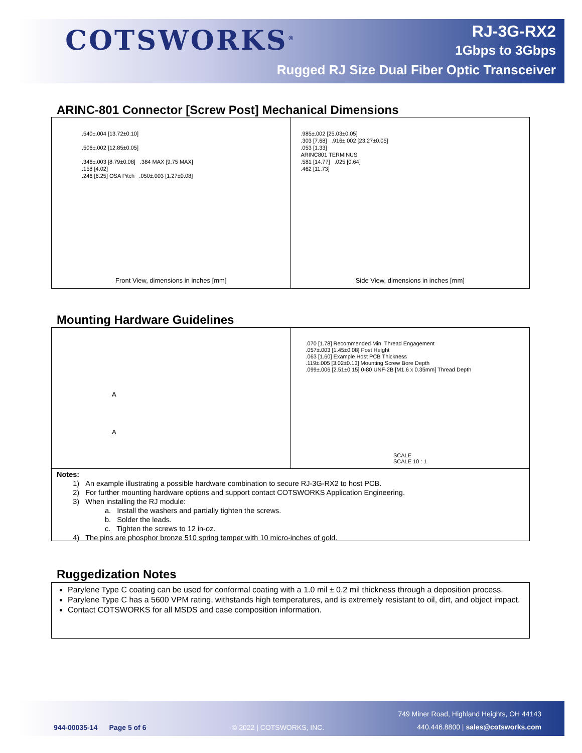COTSWORKS<sup>®</sup>
RJ-3G-RX2
1Gbps to 3Gbps
Rugged RJ Size Dual Fiber Optic Transceiver
ARINC-801 Connector [Screw Post] Mechanical Dimensions
.540±.004 [13.72±0.10]
.506±.002 [12.85±0.05]
.346±.003 [8.79±0.08] .384 MAX [9.75 MAX]
.158 [4.02]
.246 [6.25] OSA Pitch .050±.003 [1.27±0.08]
Front View, dimensions in inches [mm]
.985±.002 [25.03±0.05]
.303 [7.68] .916±.002 [23.27±0.05]
.053 [1.33]
ARINC801 TERMINUS
.581 [14.77] .025 [0.64]
.462 [11.73]
Side View, dimensions in inches [mm]
Mounting Hardware Guidelines
A
A
.070 [1.78] Recommended Min. Thread Engagement
.057±.003 [1.45±0.08] Post Height
.063 [1.60] Example Host PCB Thickness
.119±.005 [3.02±0.13] Mounting Screw Bore Depth
.099±.006 [2.51±0.15] 0-80 UNF-2B [M1.6 x 0.35mm] Thread Depth
SCALE
SCALE 10 : 1
Notes:
1) An example illustrating a possible hardware combination to secure RJ-3G-RX2 to host PCB.
2) For further mounting hardware options and support contact COTSWORKS Application Engineering.
3) When installing the RJ module:
a. Install the washers and partially tighten the screws.
b. Solder the leads.
c. Tighten the screws to 12 in-oz.
4) The pins are phosphor bronze 510 spring temper with 10 micro-inches of gold.
Ruggedization Notes
Parylene Type C coating can be used for conformal coating with a 1.0 mil ± 0.2 mil thickness through a deposition process.
Parylene Type C has a 5600 VPM rating, withstands high temperatures, and is extremely resistant to oil, dirt, and object impact.
Contact COTSWORKS for all MSDS and case composition information.
749 Miner Road, Highland Heights, OH 44143
944-00035-14 Page 5 of 6 © 2022 | COTSWORKS, INC.
440.446.8800 | sales@cotsworks.com